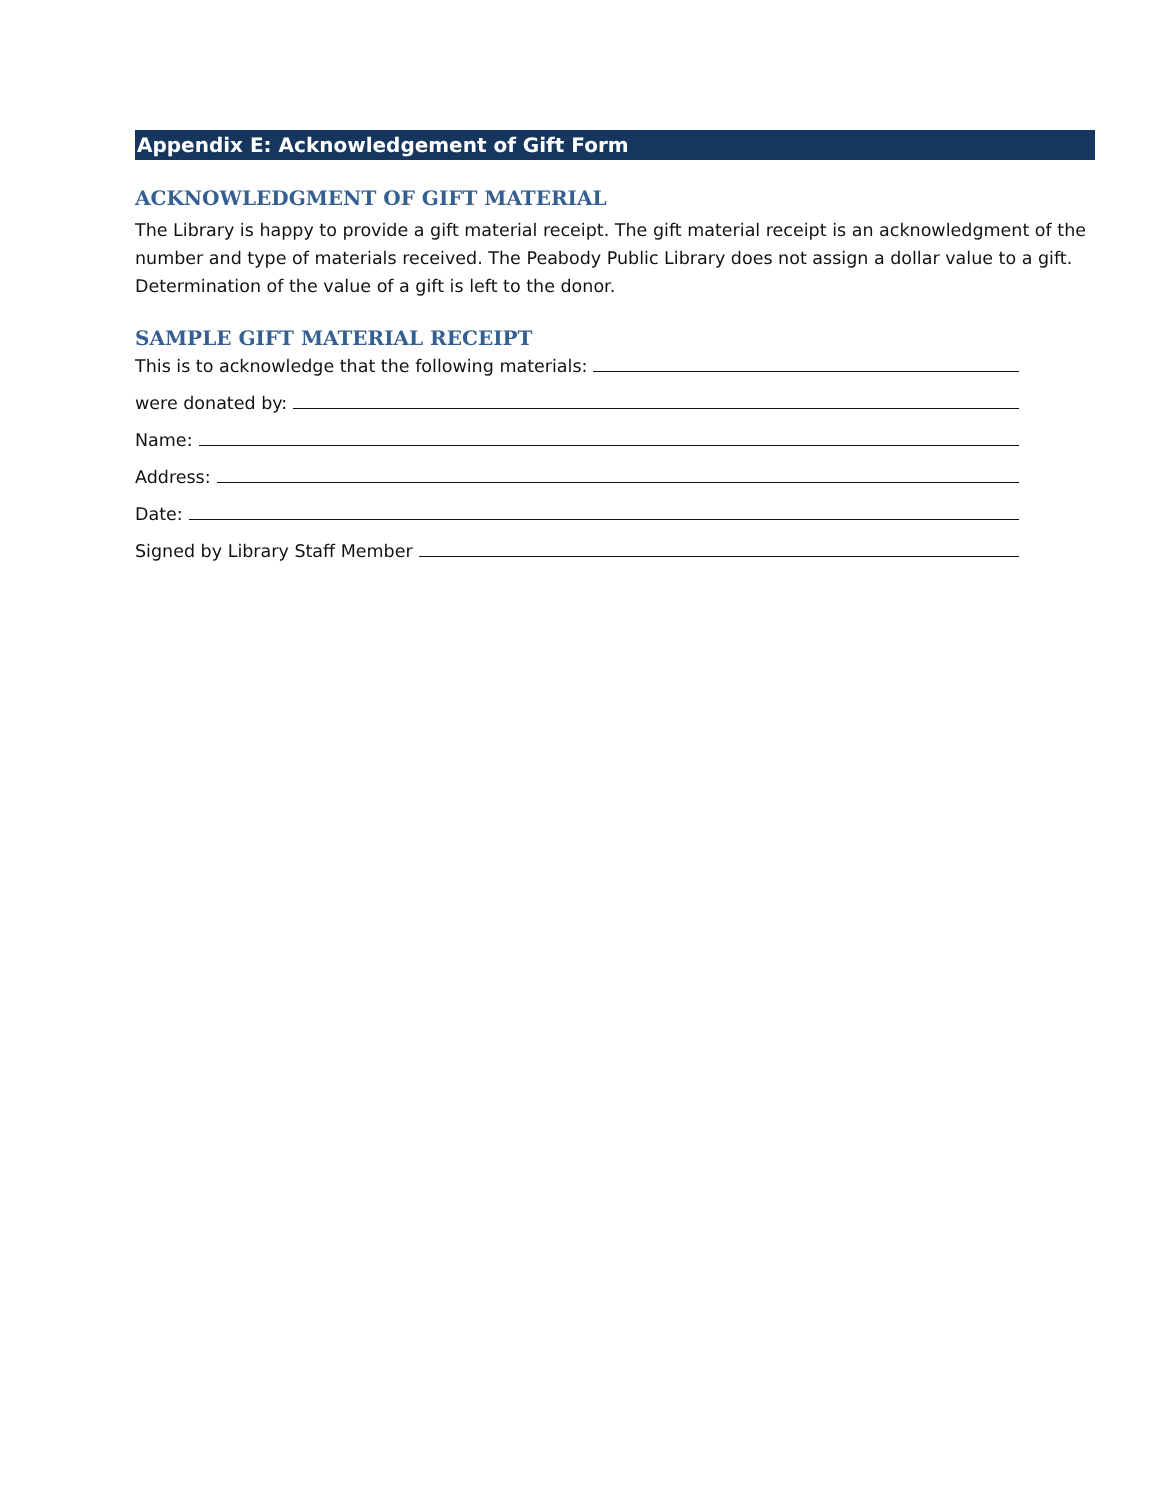Appendix E: Acknowledgement of Gift Form
ACKNOWLEDGMENT OF GIFT MATERIAL
The Library is happy to provide a gift material receipt. The gift material receipt is an acknowledgment of the number and type of materials received. The Peabody Public Library does not assign a dollar value to a gift. Determination of the value of a gift is left to the donor.
SAMPLE GIFT MATERIAL RECEIPT
This is to acknowledge that the following materials:
were donated by:
Name:
Address:
Date:
Signed by Library Staff Member